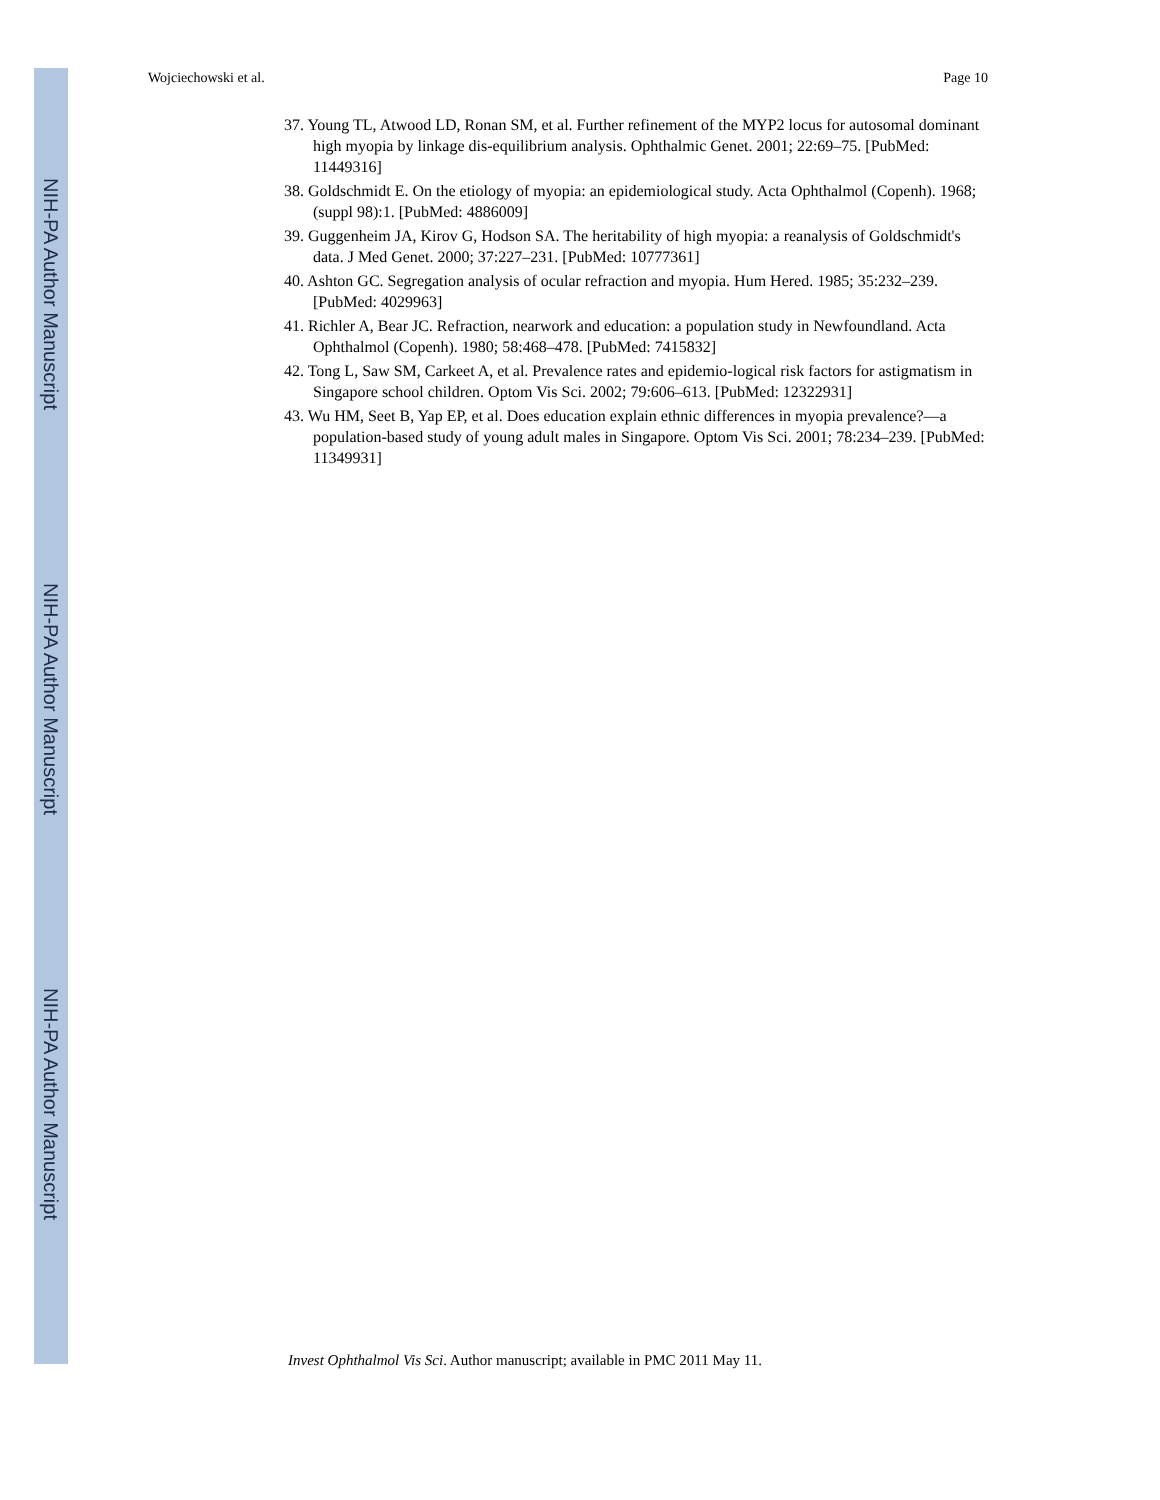NIH-PA Author Manuscript
NIH-PA Author Manuscript
NIH-PA Author Manuscript
Wojciechowski et al. Page 10
37. Young TL, Atwood LD, Ronan SM, et al. Further refinement of the MYP2 locus for autosomal dominant high myopia by linkage dis-equilibrium analysis. Ophthalmic Genet. 2001; 22:69–75. [PubMed: 11449316]
38. Goldschmidt E. On the etiology of myopia: an epidemiological study. Acta Ophthalmol (Copenh). 1968; (suppl 98):1. [PubMed: 4886009]
39. Guggenheim JA, Kirov G, Hodson SA. The heritability of high myopia: a reanalysis of Goldschmidt's data. J Med Genet. 2000; 37:227–231. [PubMed: 10777361]
40. Ashton GC. Segregation analysis of ocular refraction and myopia. Hum Hered. 1985; 35:232–239. [PubMed: 4029963]
41. Richler A, Bear JC. Refraction, nearwork and education: a population study in Newfoundland. Acta Ophthalmol (Copenh). 1980; 58:468–478. [PubMed: 7415832]
42. Tong L, Saw SM, Carkeet A, et al. Prevalence rates and epidemio-logical risk factors for astigmatism in Singapore school children. Optom Vis Sci. 2002; 79:606–613. [PubMed: 12322931]
43. Wu HM, Seet B, Yap EP, et al. Does education explain ethnic differences in myopia prevalence?—a population-based study of young adult males in Singapore. Optom Vis Sci. 2001; 78:234–239. [PubMed: 11349931]
Invest Ophthalmol Vis Sci. Author manuscript; available in PMC 2011 May 11.